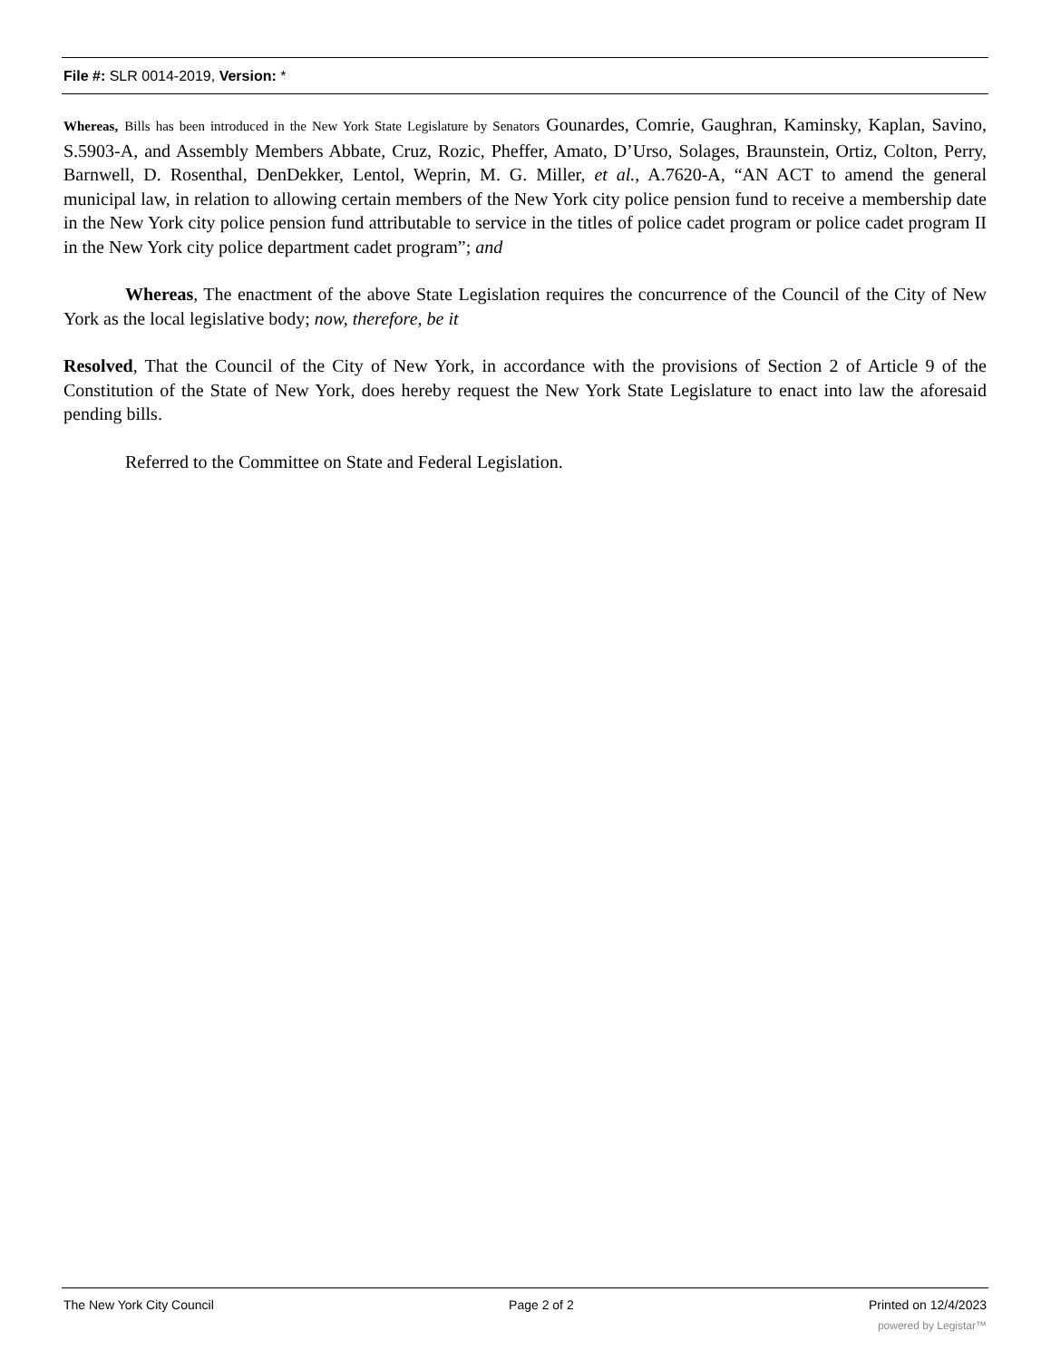File #: SLR 0014-2019, Version: *
Whereas, Bills has been introduced in the New York State Legislature by Senators Gounardes, Comrie, Gaughran, Kaminsky, Kaplan, Savino, S.5903-A, and Assembly Members Abbate, Cruz, Rozic, Pheffer, Amato, D’Urso, Solages, Braunstein, Ortiz, Colton, Perry, Barnwell, D. Rosenthal, DenDekker, Lentol, Weprin, M. G. Miller, et al., A.7620-A, “AN ACT to amend the general municipal law, in relation to allowing certain members of the New York city police pension fund to receive a membership date in the New York city police pension fund attributable to service in the titles of police cadet program or police cadet program II in the New York city police department cadet program”; and
Whereas, The enactment of the above State Legislation requires the concurrence of the Council of the City of New York as the local legislative body; now, therefore, be it
Resolved, That the Council of the City of New York, in accordance with the provisions of Section 2 of Article 9 of the Constitution of the State of New York, does hereby request the New York State Legislature to enact into law the aforesaid pending bills.
Referred to the Committee on State and Federal Legislation.
The New York City Council Page 2 of 2 Printed on 12/4/2023
powered by Legistar™